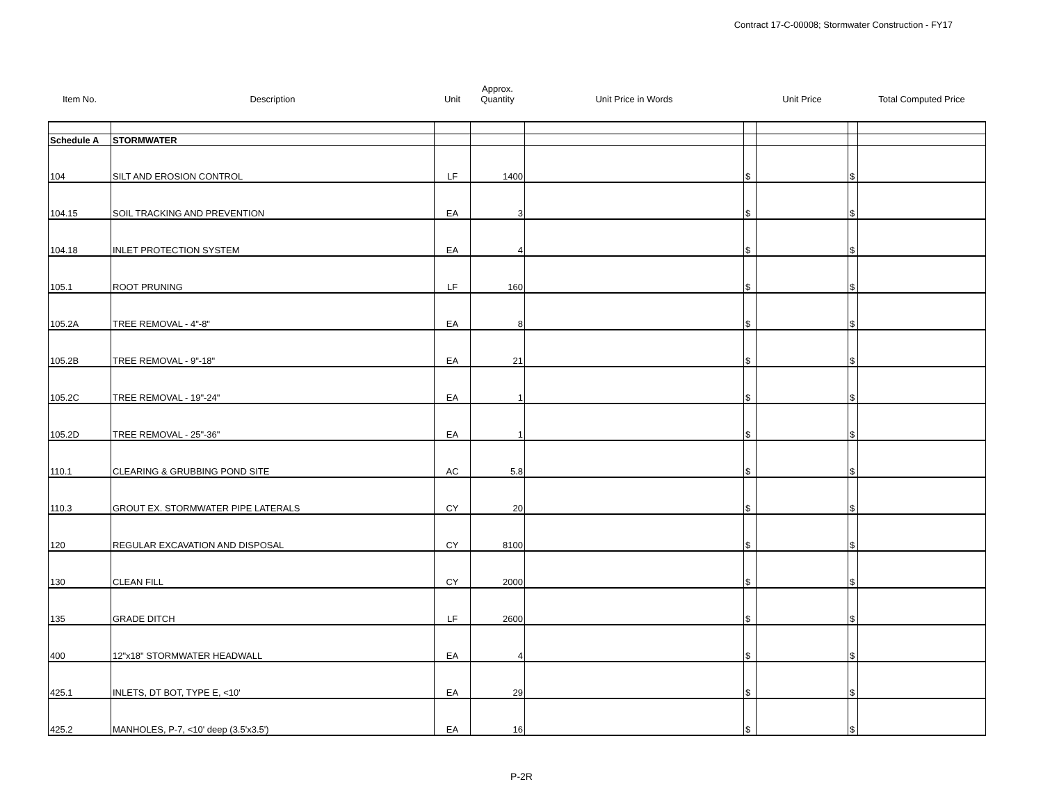Contract 17-C-00008; Stormwater Construction - FY17
| Item No. | Description | Unit | Approx. Quantity | Unit Price in Words | | Unit Price | | Total Computed Price |
| --- | --- | --- | --- | --- | --- | --- | --- | --- |
| Schedule A | STORMWATER | | | | | | | |
| 104 | SILT AND EROSION CONTROL | LF | 1400 | | $ | | $ | |
| 104.15 | SOIL TRACKING AND PREVENTION | EA | 3 | | $ | | $ | |
| 104.18 | INLET PROTECTION SYSTEM | EA | 4 | | $ | | $ | |
| 105.1 | ROOT PRUNING | LF | 160 | | $ | | $ | |
| 105.2A | TREE REMOVAL - 4"-8" | EA | 8 | | $ | | $ | |
| 105.2B | TREE REMOVAL - 9"-18" | EA | 21 | | $ | | $ | |
| 105.2C | TREE REMOVAL - 19"-24" | EA | 1 | | $ | | $ | |
| 105.2D | TREE REMOVAL - 25"-36" | EA | 1 | | $ | | $ | |
| 110.1 | CLEARING & GRUBBING POND SITE | AC | 5.8 | | $ | | $ | |
| 110.3 | GROUT EX. STORMWATER PIPE LATERALS | CY | 20 | | $ | | $ | |
| 120 | REGULAR EXCAVATION AND DISPOSAL | CY | 8100 | | $ | | $ | |
| 130 | CLEAN FILL | CY | 2000 | | $ | | $ | |
| 135 | GRADE DITCH | LF | 2600 | | $ | | $ | |
| 400 | 12"x18" STORMWATER HEADWALL | EA | 4 | | $ | | $ | |
| 425.1 | INLETS, DT BOT, TYPE E, <10' | EA | 29 | | $ | | $ | |
| 425.2 | MANHOLES, P-7, <10' deep (3.5'x3.5') | EA | 16 | | $ | | $ | |
P-2R